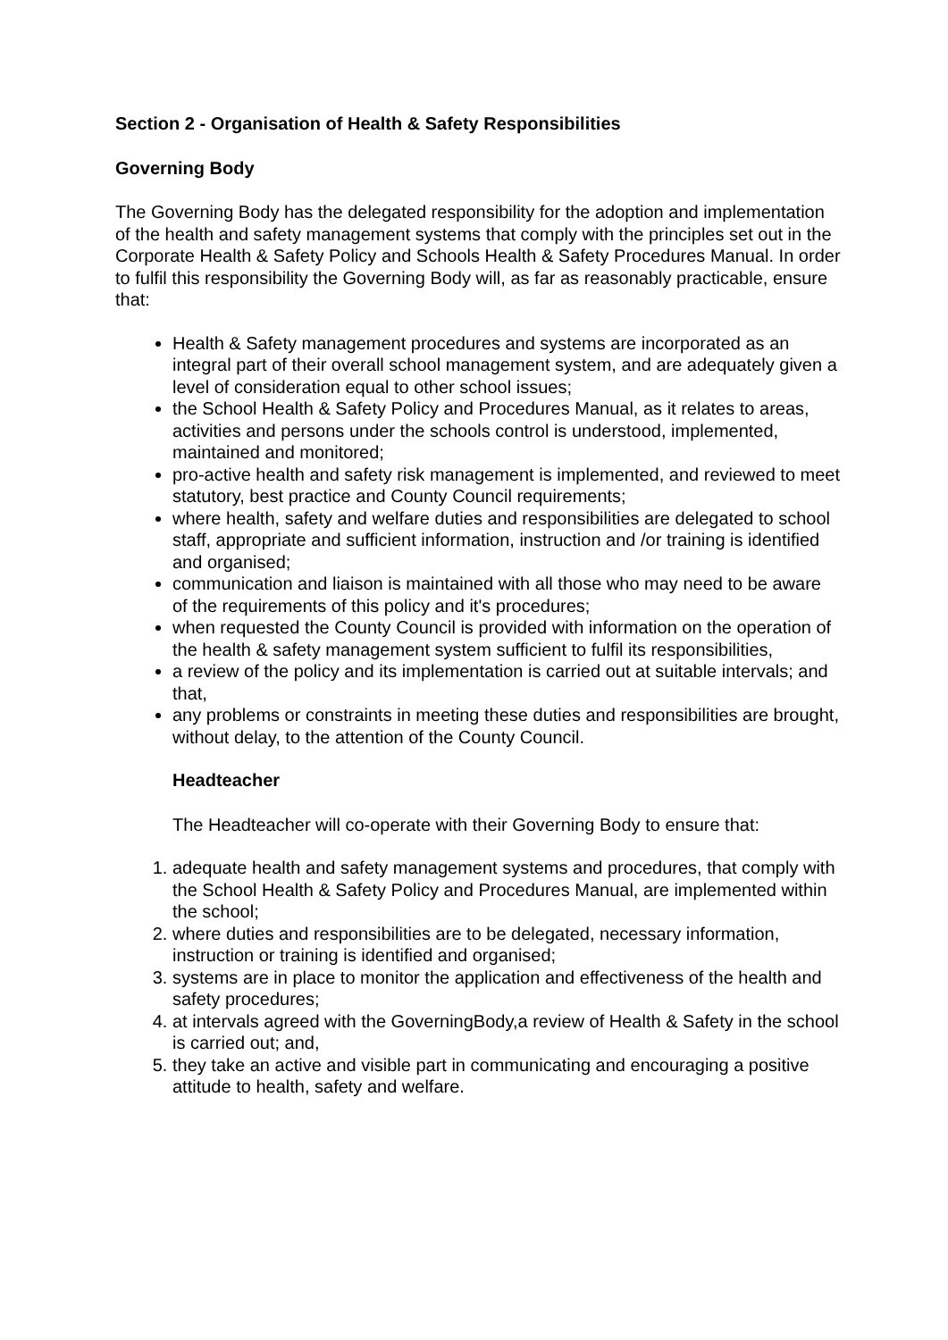Section 2 - Organisation of Health & Safety Responsibilities
Governing Body
The Governing Body has the delegated responsibility for the adoption and implementation of the health and safety management systems that comply with the principles set out in the Corporate Health & Safety Policy and Schools Health & Safety Procedures Manual. In order to fulfil this responsibility the Governing Body will, as far as reasonably practicable, ensure that:
Health & Safety management procedures and systems are incorporated as an integral part of their overall school management system, and are adequately given a level of consideration equal to other school issues;
the School Health & Safety Policy and Procedures Manual, as it relates to areas, activities and persons under the schools control is understood, implemented, maintained and monitored;
pro-active health and safety risk management is implemented, and reviewed to meet statutory, best practice and County Council requirements;
where health, safety and welfare duties and responsibilities are delegated to school staff, appropriate and sufficient information, instruction and /or training is identified and organised;
communication and liaison is maintained with all those who may need to be aware of the requirements of this policy and it's procedures;
when requested the County Council is provided with information on the operation of the health & safety management system sufficient to fulfil its responsibilities,
a review of the policy and its implementation is carried out at suitable intervals; and that,
any problems or constraints in meeting these duties and responsibilities are brought, without delay, to the attention of the County Council.
Headteacher
The Headteacher will co-operate with their Governing Body to ensure that:
1. adequate health and safety management systems and procedures, that comply with the School Health & Safety Policy and Procedures Manual, are implemented within the school;
2. where duties and responsibilities are to be delegated, necessary information, instruction or training is identified and organised;
3. systems are in place to monitor the application and effectiveness of the health and safety procedures;
4. at intervals agreed with the GoverningBody,a review of Health & Safety in the school is carried out; and,
5. they take an active and visible part in communicating and encouraging a positive attitude to health, safety and welfare.